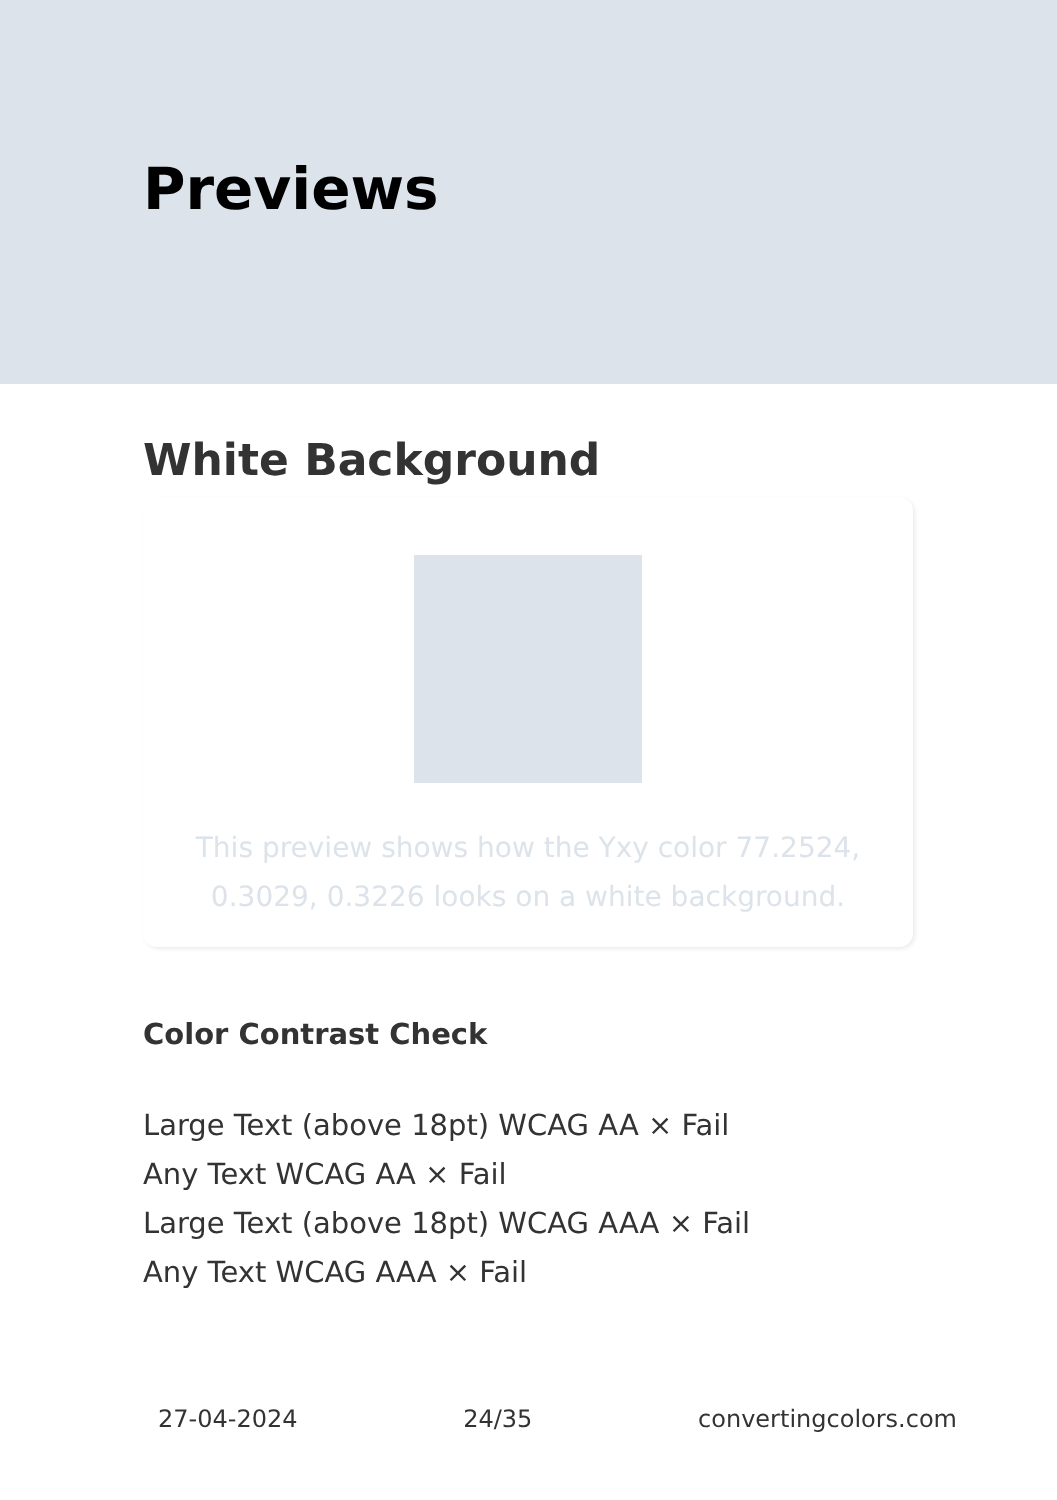Previews
White Background
This preview shows how the Yxy color 77.2524, 0.3029, 0.3226 looks on a white background.
Color Contrast Check
Large Text (above 18pt) WCAG AA × Fail
Any Text WCAG AA × Fail
Large Text (above 18pt) WCAG AAA × Fail
Any Text WCAG AAA × Fail
27-04-2024 24/35 convertingcolors.com